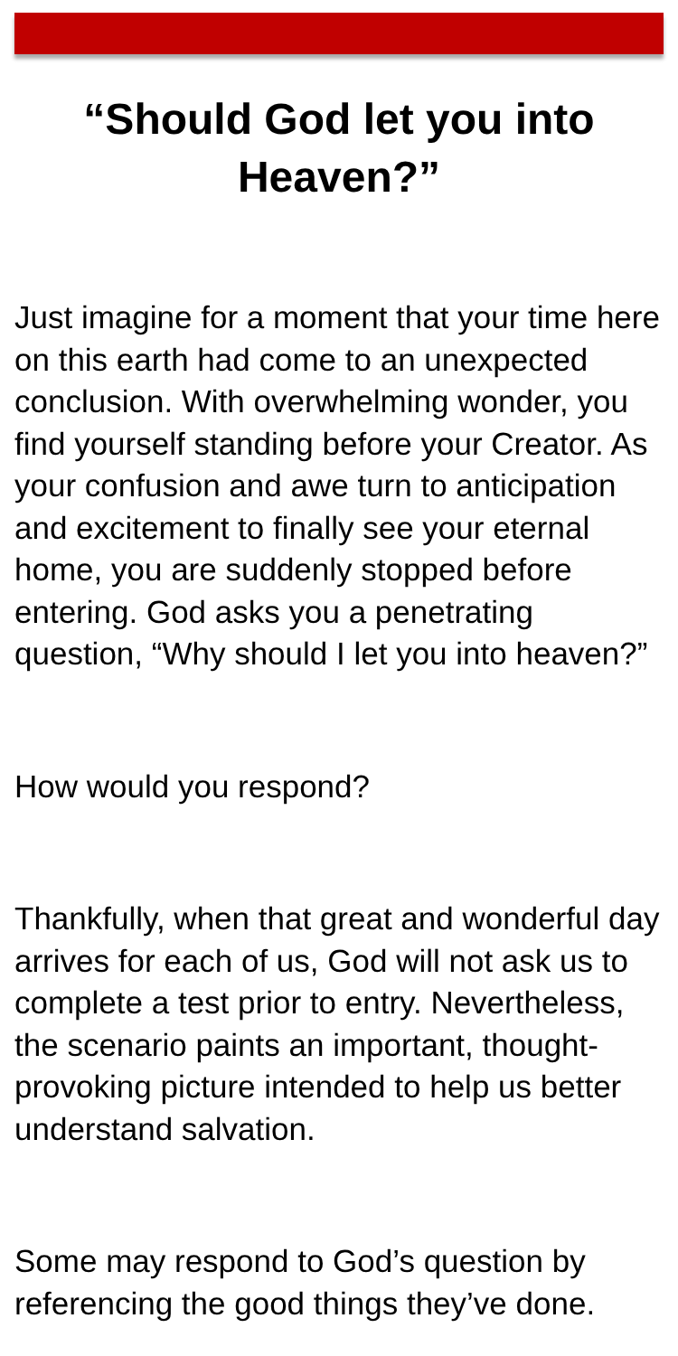“Should God let you into Heaven?”
Just imagine for a moment that your time here on this earth had come to an unexpected conclusion. With overwhelming wonder, you find yourself standing before your Creator. As your confusion and awe turn to anticipation and excitement to finally see your eternal home, you are suddenly stopped before entering. God asks you a penetrating question, “Why should I let you into heaven?”
How would you respond?
Thankfully, when that great and wonderful day arrives for each of us, God will not ask us to complete a test prior to entry. Nevertheless, the scenario paints an important, thought-provoking picture intended to help us better understand salvation.
Some may respond to God’s question by referencing the good things they’ve done.